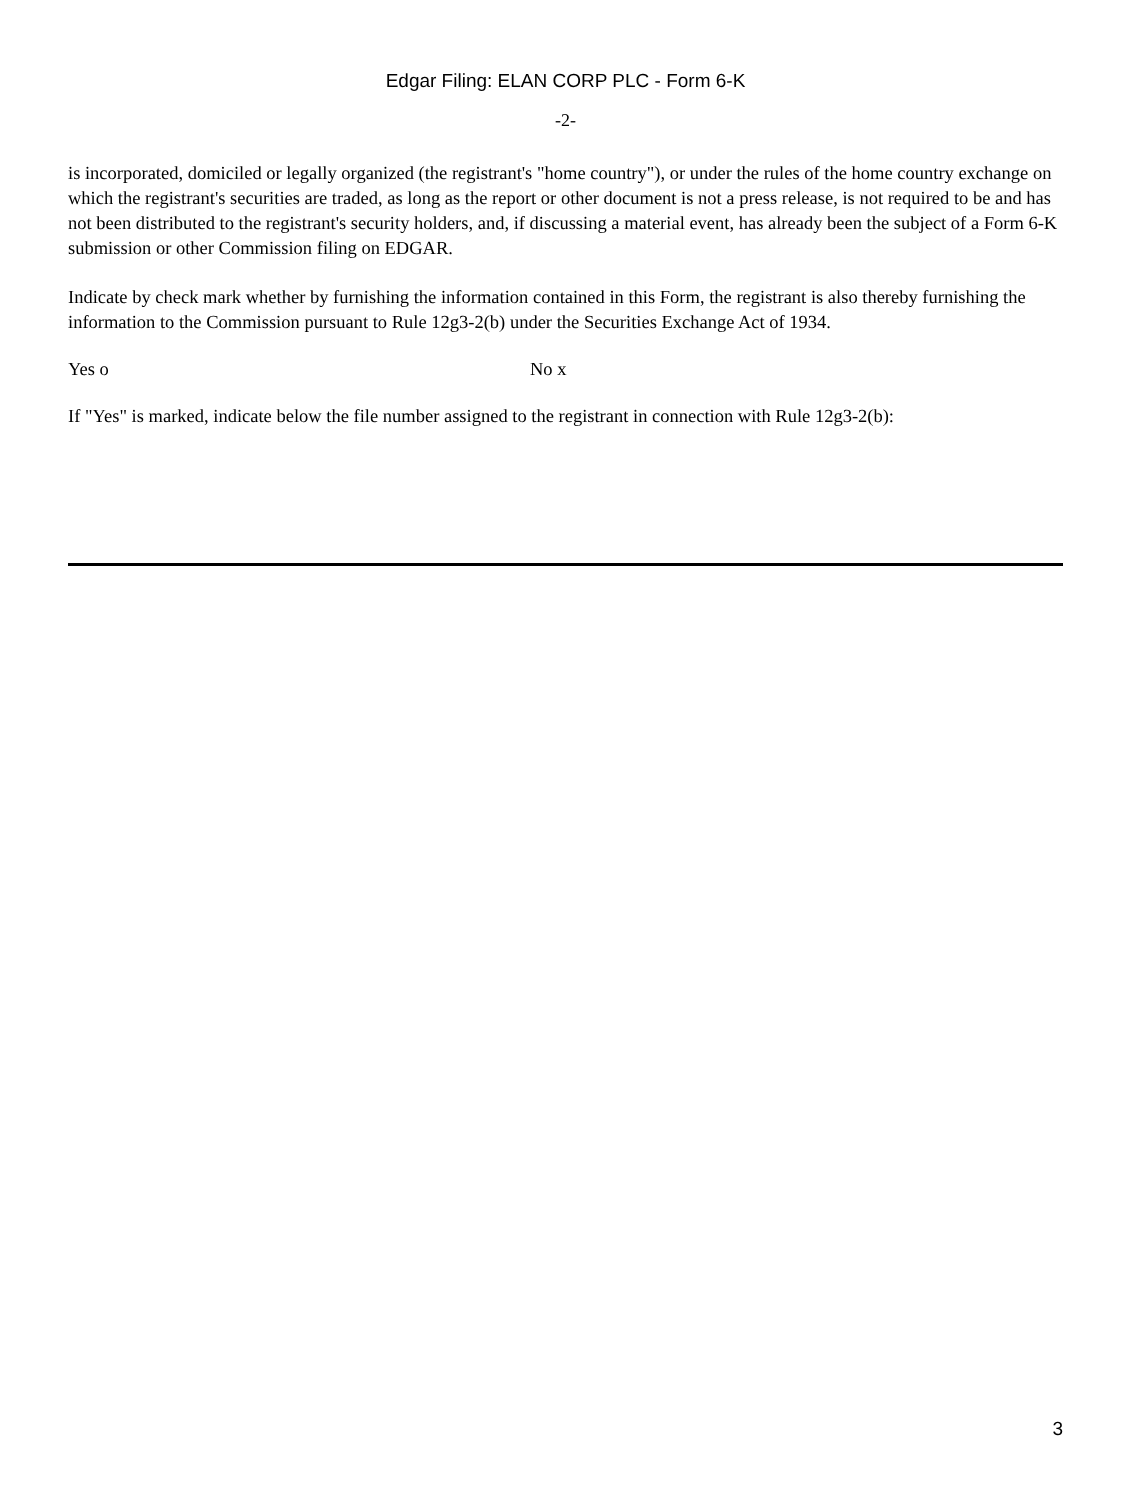Edgar Filing: ELAN CORP PLC - Form 6-K
-2-
is incorporated, domiciled or legally organized (the registrant's "home country"), or under the rules of the home country exchange on which the registrant's securities are traded, as long as the report or other document is not a press release, is not required to be and has not been distributed to the registrant's security holders, and, if discussing a material event, has already been the subject of a Form 6-K submission or other Commission filing on EDGAR.
Indicate by check mark whether by furnishing the information contained in this Form, the registrant is also thereby furnishing the information to the Commission pursuant to Rule 12g3-2(b) under the Securities Exchange Act of 1934.
Yes o No x
If "Yes" is marked, indicate below the file number assigned to the registrant in connection with Rule 12g3-2(b):
3